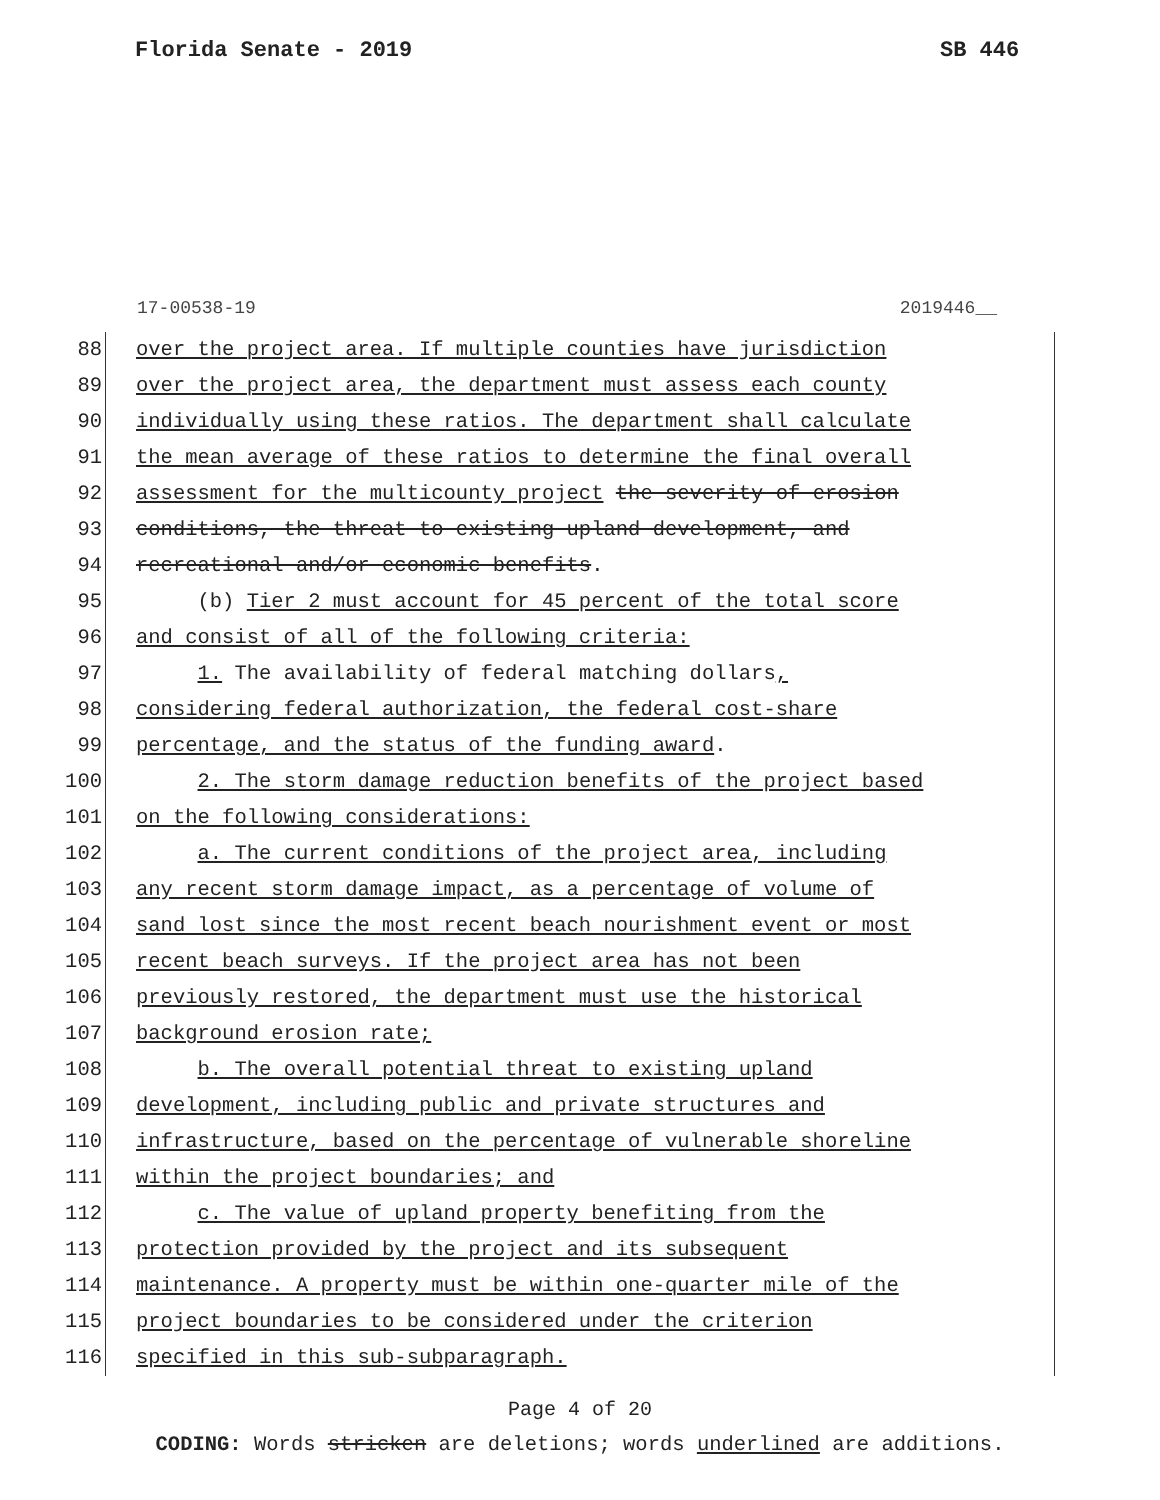Florida Senate - 2019 SB 446
17-00538-19 2019446__
88 over the project area. If multiple counties have jurisdiction
89 over the project area, the department must assess each county
90 individually using these ratios. The department shall calculate
91 the mean average of these ratios to determine the final overall
92 assessment for the multicounty project the severity of erosion
93 conditions, the threat to existing upland development, and
94 recreational and/or economic benefits.
95 (b) Tier 2 must account for 45 percent of the total score
96 and consist of all of the following criteria:
97 1. The availability of federal matching dollars,
98 considering federal authorization, the federal cost-share
99 percentage, and the status of the funding award.
100 2. The storm damage reduction benefits of the project based
101 on the following considerations:
102 a. The current conditions of the project area, including
103 any recent storm damage impact, as a percentage of volume of
104 sand lost since the most recent beach nourishment event or most
105 recent beach surveys. If the project area has not been
106 previously restored, the department must use the historical
107 background erosion rate;
108 b. The overall potential threat to existing upland
109 development, including public and private structures and
110 infrastructure, based on the percentage of vulnerable shoreline
111 within the project boundaries; and
112 c. The value of upland property benefiting from the
113 protection provided by the project and its subsequent
114 maintenance. A property must be within one-quarter mile of the
115 project boundaries to be considered under the criterion
116 specified in this sub-subparagraph.
Page 4 of 20
CODING: Words stricken are deletions; words underlined are additions.